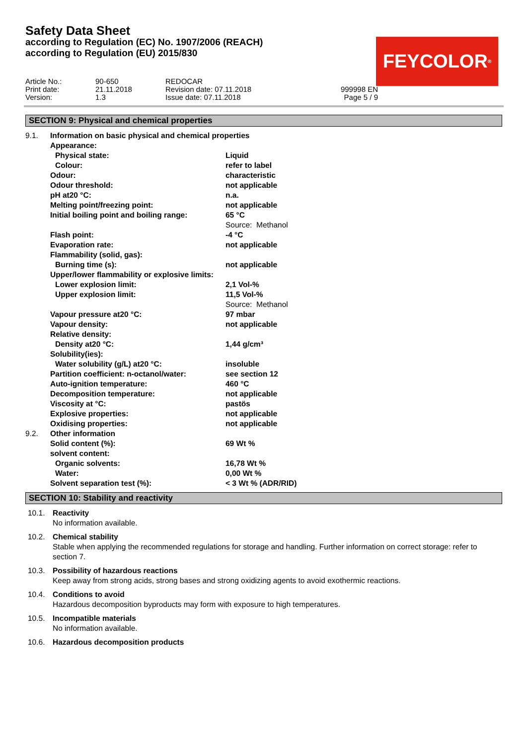Safety Data Sheet
according to Regulation (EC) No. 1907/2006 (REACH)
according to Regulation (EU) 2015/830
FEYCOLOR<sup>®</sup>
| Article No.: | 90-650 | REDOCAR | |
| Print date: | 21.11.2018 | Revision date: 07.11.2018 | 999998 EN |
| Version: | 1.3 | Issue date: 07.11.2018 | Page 5 / 9 |
SECTION 9: Physical and chemical properties
| 9.1. | Information on basic physical and chemical properties | |
| | Appearance: | |
| | Physical state: | Liquid |
| | Colour: | refer to label |
| | Odour: | characteristic |
| | Odour threshold: | not applicable |
| | pH at20 °C: | n.a. |
| | Melting point/freezing point: | not applicable |
| | Initial boiling point and boiling range: | 65 °C Source: Methanol |
| | Flash point: | -4 °C |
| | Evaporation rate: | not applicable |
| | Flammability (solid, gas): | |
| | Burning time (s): | not applicable |
| | Upper/lower flammability or explosive limits: | |
| | Lower explosion limit: | 2,1 Vol-% |
| | Upper explosion limit: | 11,5 Vol-% Source: Methanol |
| | Vapour pressure at20 °C: | 97 mbar |
| | Vapour density: | not applicable |
| | Relative density: | |
| | Density at20 °C: | 1,44 g/cm³ |
| | Solubility(ies): | |
| | Water solubility (g/L) at20 °C: | insoluble |
| | Partition coefficient: n-octanol/water: | see section 12 |
| | Auto-ignition temperature: | 460 °C |
| | Decomposition temperature: | not applicable |
| | Viscosity at °C: | pastös |
| | Explosive properties: | not applicable |
| | Oxidising properties: | not applicable |
| 9.2. | Other information | |
| | Solid content (%): | 69 Wt % |
| | solvent content: | |
| | Organic solvents: | 16,78 Wt % |
| | Water: | 0,00 Wt % |
| | Solvent separation test (%): | < 3 Wt % (ADR/RID) |
SECTION 10: Stability and reactivity
10.1. Reactivity
No information available.
10.2. Chemical stability
Stable when applying the recommended regulations for storage and handling. Further information on correct storage: refer to section 7.
10.3. Possibility of hazardous reactions
Keep away from strong acids, strong bases and strong oxidizing agents to avoid exothermic reactions.
10.4. Conditions to avoid
Hazardous decomposition byproducts may form with exposure to high temperatures.
10.5. Incompatible materials
No information available.
10.6. Hazardous decomposition products